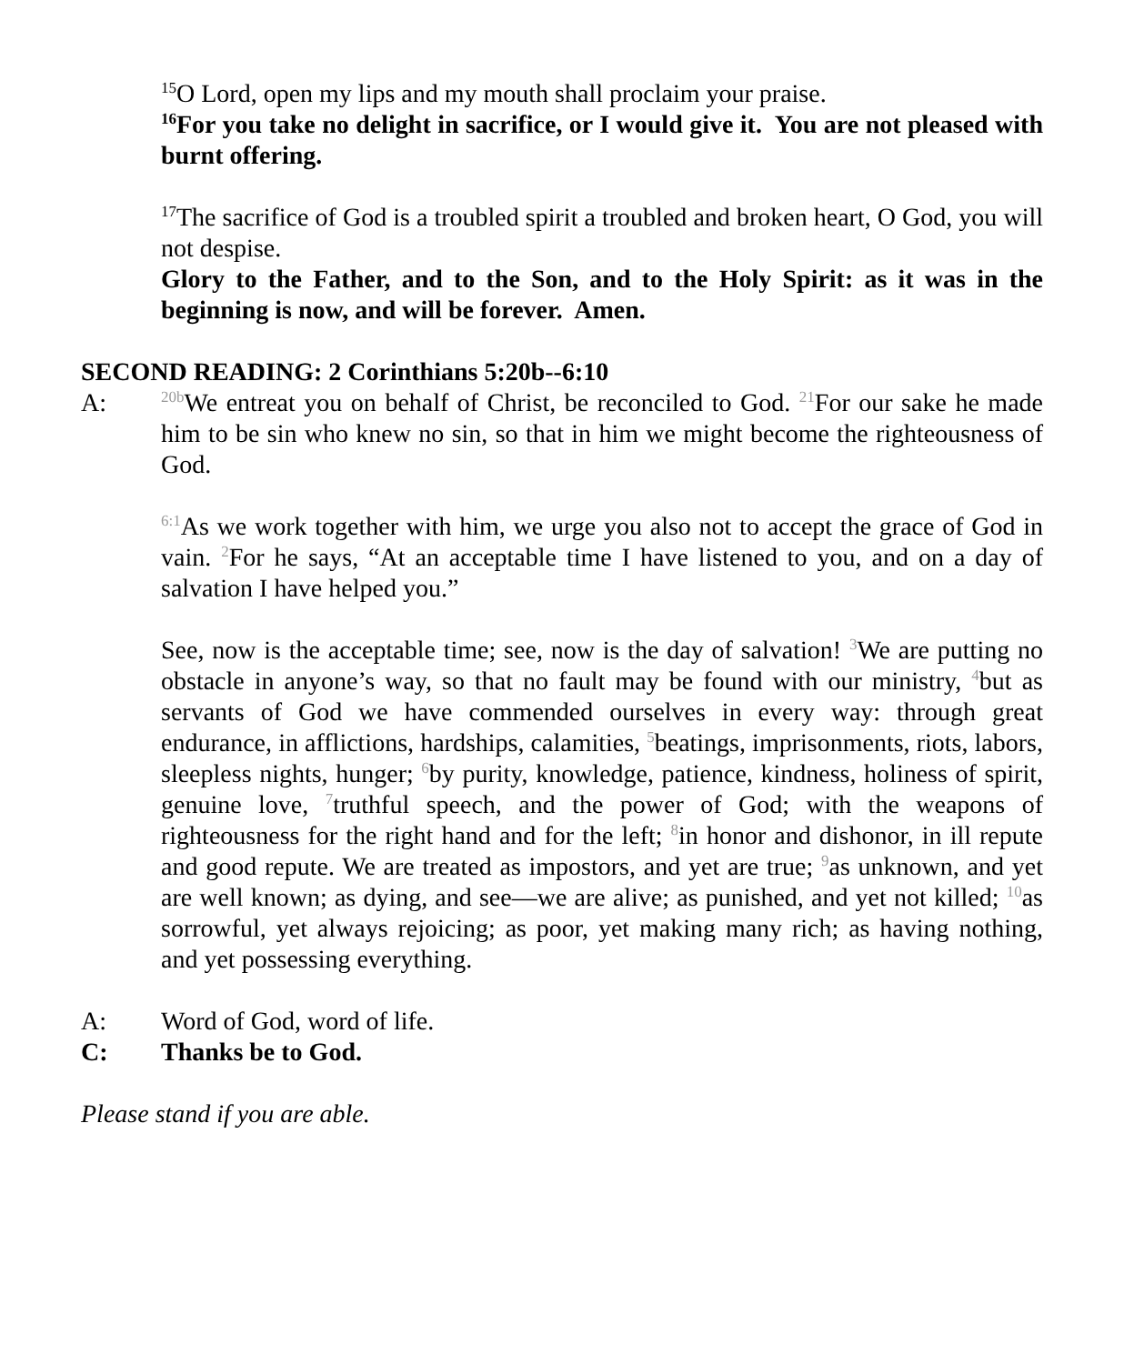<sup>15</sup>O Lord, open my lips and my mouth shall proclaim your praise.
<sup>16</sup> For you take no delight in sacrifice, or I would give it. You are not pleased with burnt offering.
<sup>17</sup> The sacrifice of God is a troubled spirit a troubled and broken heart, O God, you will not despise.
Glory to the Father, and to the Son, and to the Holy Spirit: as it was in the beginning is now, and will be forever. Amen.
SECOND READING: 2 Corinthians 5:20b--6:10
A:
<sup>20b</sup>We entreat you on behalf of Christ, be reconciled to God. <sup>21</sup>For our sake he made him to be sin who knew no sin, so that in him we might become the righteousness of God.
<sup>6:1</sup>As we work together with him, we urge you also not to accept the grace of God in vain. <sup>2</sup>For he says, “At an acceptable time I have listened to you, and on a day of salvation I have helped you.”
See, now is the acceptable time; see, now is the day of salvation! <sup>3</sup>We are putting no obstacle in anyone’s way, so that no fault may be found with our ministry, <sup>4</sup>but as servants of God we have commended ourselves in every way: through great endurance, in afflictions, hardships, calamities, <sup>5</sup>beatings, imprisonments, riots, labors, sleepless nights, hunger; <sup>6</sup>by purity, knowledge, patience, kindness, holiness of spirit, genuine love, <sup>7</sup>truthful speech, and the power of God; with the weapons of righteousness for the right hand and for the left; <sup>8</sup>in honor and dishonor, in ill repute and good repute. We are treated as impostors, and yet are true; <sup>9</sup>as unknown, and yet are well known; as dying, and see—we are alive; as punished, and yet not killed; <sup>10</sup>as sorrowful, yet always rejoicing; as poor, yet making many rich; as having nothing, and yet possessing everything.
A: Word of God, word of life.
C: Thanks be to God.
Please stand if you are able.